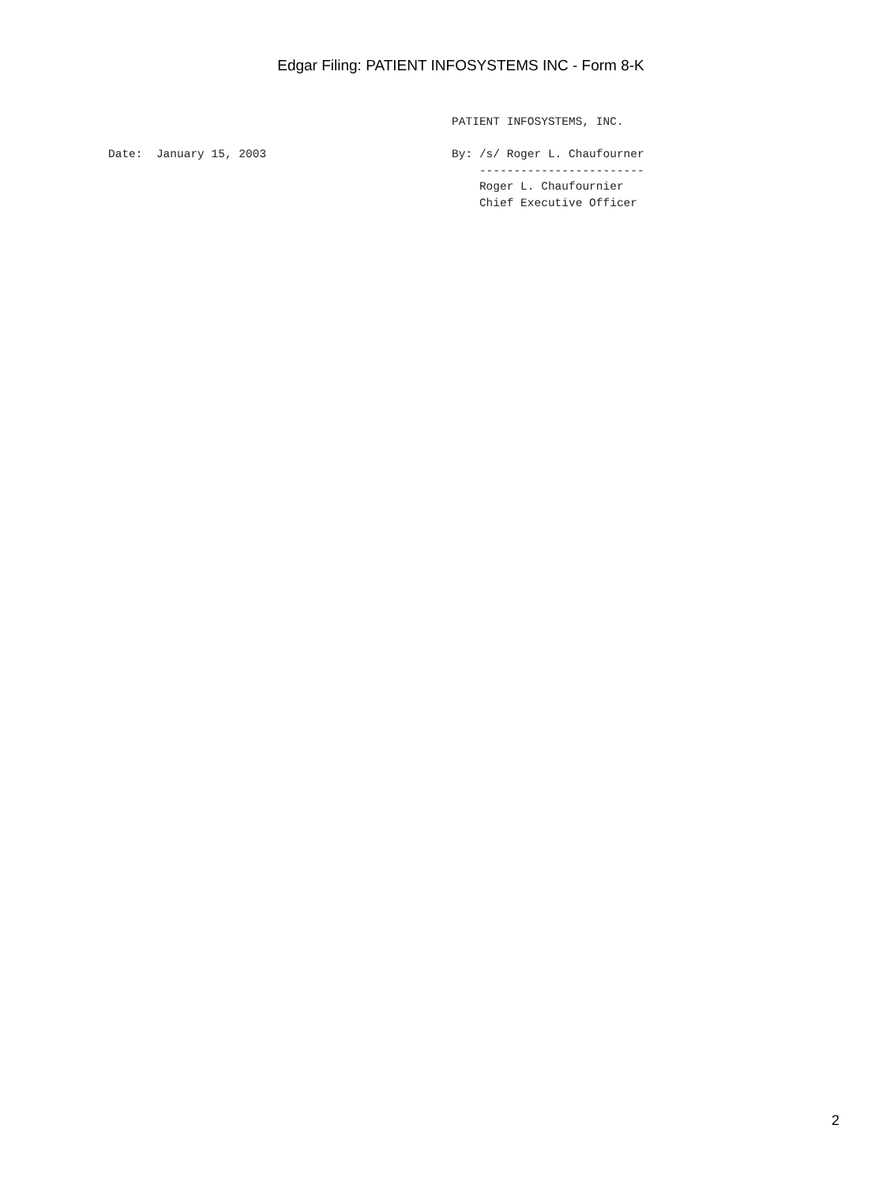Edgar Filing: PATIENT INFOSYSTEMS INC - Form 8-K
                                                  PATIENT INFOSYSTEMS, INC.

Date:  January 15, 2003                           By: /s/ Roger L. Chaufourner
                                                      ------------------------
                                                      Roger L. Chaufournier
                                                      Chief Executive Officer
2